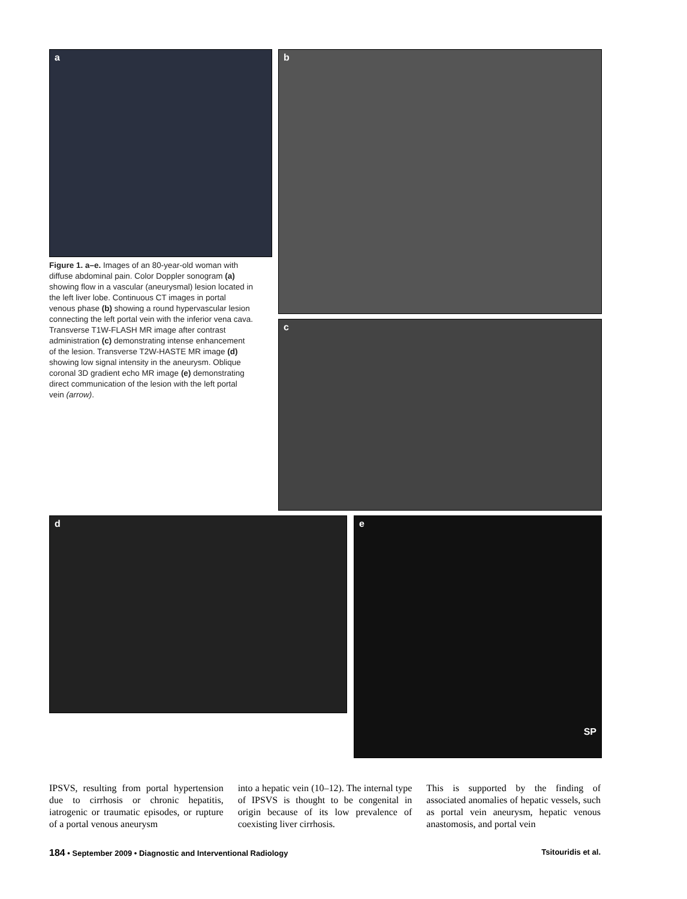a b
Figure 1. a–e. Images of an 80-year-old woman with diffuse abdominal pain. Color Doppler sonogram (a) showing flow in a vascular (aneurysmal) lesion located in the left liver lobe. Continuous CT images in portal venous phase (b) showing a round hypervascular lesion connecting the left portal vein with the inferior vena cava. Transverse T1W-FLASH MR image after contrast administration (c) demonstrating intense enhancement of the lesion. Transverse T2W-HASTE MR image (d) showing low signal intensity in the aneurysm. Oblique coronal 3D gradient echo MR image (e) demonstrating direct communication of the lesion with the left portal vein (arrow).
c
d
e
SP
IPSVS, resulting from portal hypertension due to cirrhosis or chronic hepatitis, iatrogenic or traumatic episodes, or rupture of a portal venous aneurysm
into a hepatic vein (10–12). The internal type of IPSVS is thought to be congenital in origin because of its low prevalence of coexisting liver cirrhosis.
This is supported by the finding of associated anomalies of hepatic vessels, such as portal vein aneurysm, hepatic venous anastomosis, and portal vein
184 • September 2009 • Diagnostic and Interventional Radiology Tsitouridis et al.